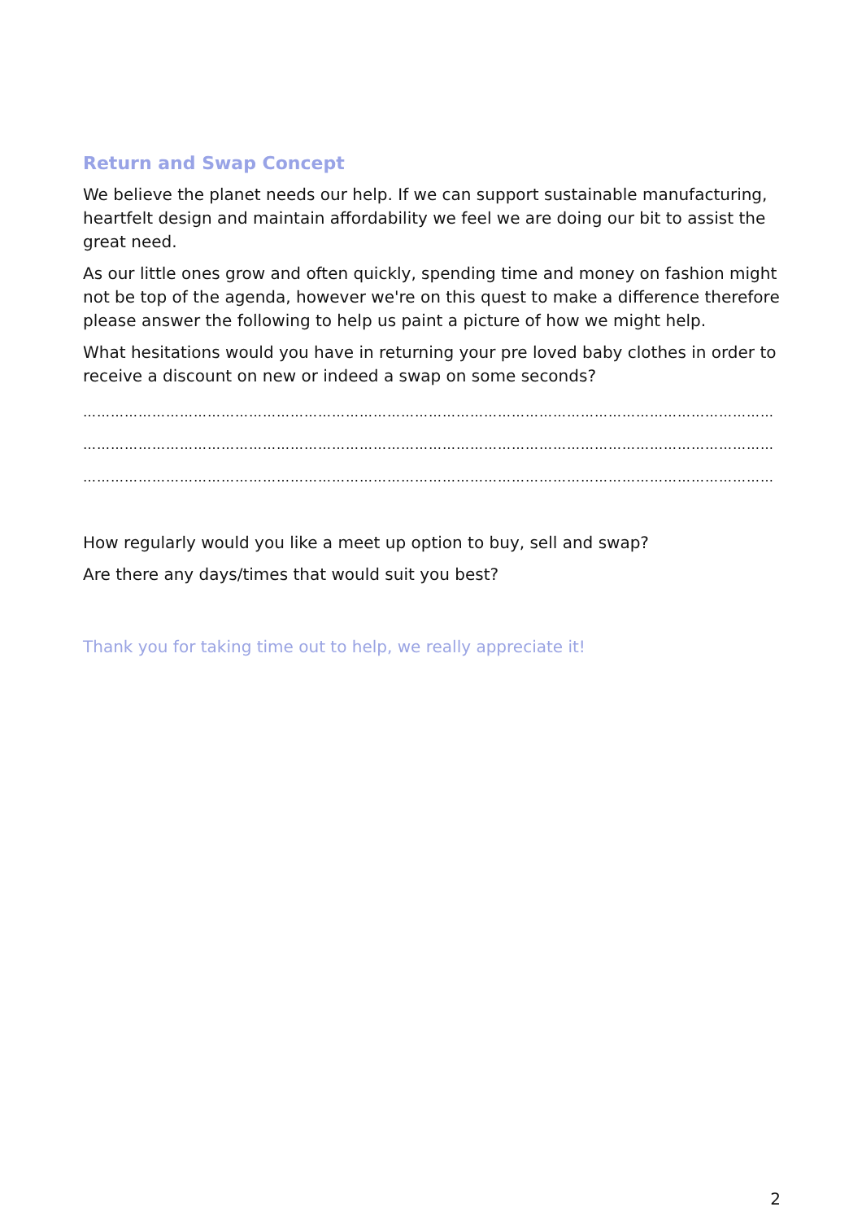Return and Swap Concept
We believe the planet needs our help. If we can support sustainable manufacturing, heartfelt design and maintain affordability we feel we are doing our bit to assist the great need.
As our little ones grow and often quickly, spending time and money on fashion might not be top of the agenda, however we're on this quest to make a difference therefore please answer the following to help us paint a picture of how we might help.
What hesitations would you have in returning your pre loved baby clothes in order to receive a discount on new or indeed a swap on some seconds?
……………………………………………………………………………………………………………………………………
……………………………………………………………………………………………………………………………………
……………………………………………………………………………………………………………………………………
How regularly would you like a meet up option to buy, sell and swap?
Are there any days/times that would suit you best?
Thank you for taking time out to help, we really appreciate it!
2